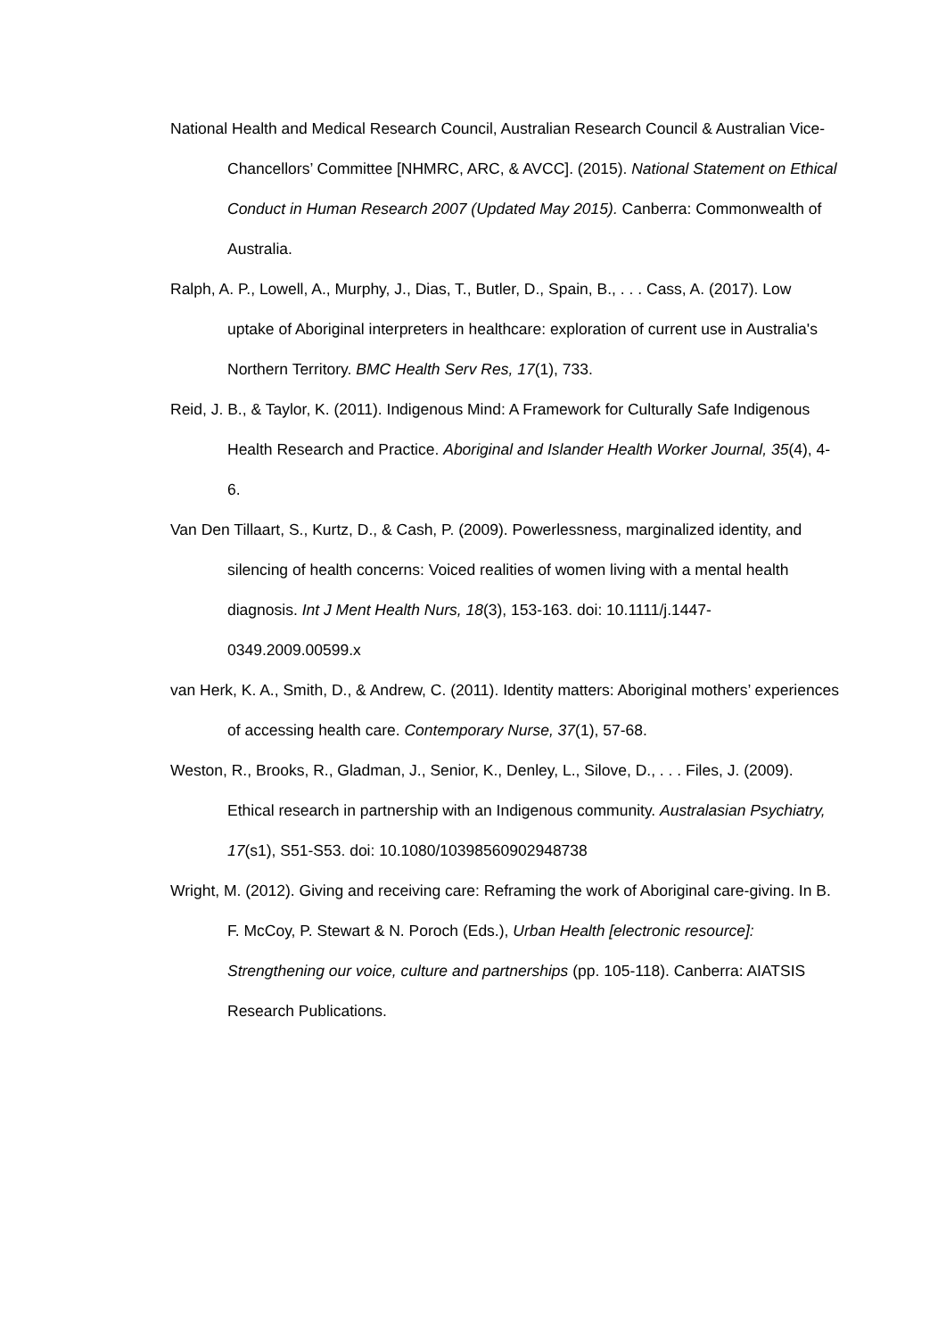National Health and Medical Research Council, Australian Research Council & Australian Vice-Chancellors’ Committee [NHMRC, ARC, & AVCC]. (2015). National Statement on Ethical Conduct in Human Research 2007 (Updated May 2015). Canberra: Commonwealth of Australia.
Ralph, A. P., Lowell, A., Murphy, J., Dias, T., Butler, D., Spain, B., . . . Cass, A. (2017). Low uptake of Aboriginal interpreters in healthcare: exploration of current use in Australia's Northern Territory. BMC Health Serv Res, 17(1), 733.
Reid, J. B., & Taylor, K. (2011). Indigenous Mind: A Framework for Culturally Safe Indigenous Health Research and Practice. Aboriginal and Islander Health Worker Journal, 35(4), 4-6.
Van Den Tillaart, S., Kurtz, D., & Cash, P. (2009). Powerlessness, marginalized identity, and silencing of health concerns: Voiced realities of women living with a mental health diagnosis. Int J Ment Health Nurs, 18(3), 153-163. doi: 10.1111/j.1447-0349.2009.00599.x
van Herk, K. A., Smith, D., & Andrew, C. (2011). Identity matters: Aboriginal mothers’ experiences of accessing health care. Contemporary Nurse, 37(1), 57-68.
Weston, R., Brooks, R., Gladman, J., Senior, K., Denley, L., Silove, D., . . . Files, J. (2009). Ethical research in partnership with an Indigenous community. Australasian Psychiatry, 17(s1), S51-S53. doi: 10.1080/10398560902948738
Wright, M. (2012). Giving and receiving care: Reframing the work of Aboriginal care-giving. In B. F. McCoy, P. Stewart & N. Poroch (Eds.), Urban Health [electronic resource]: Strengthening our voice, culture and partnerships (pp. 105-118). Canberra: AIATSIS Research Publications.